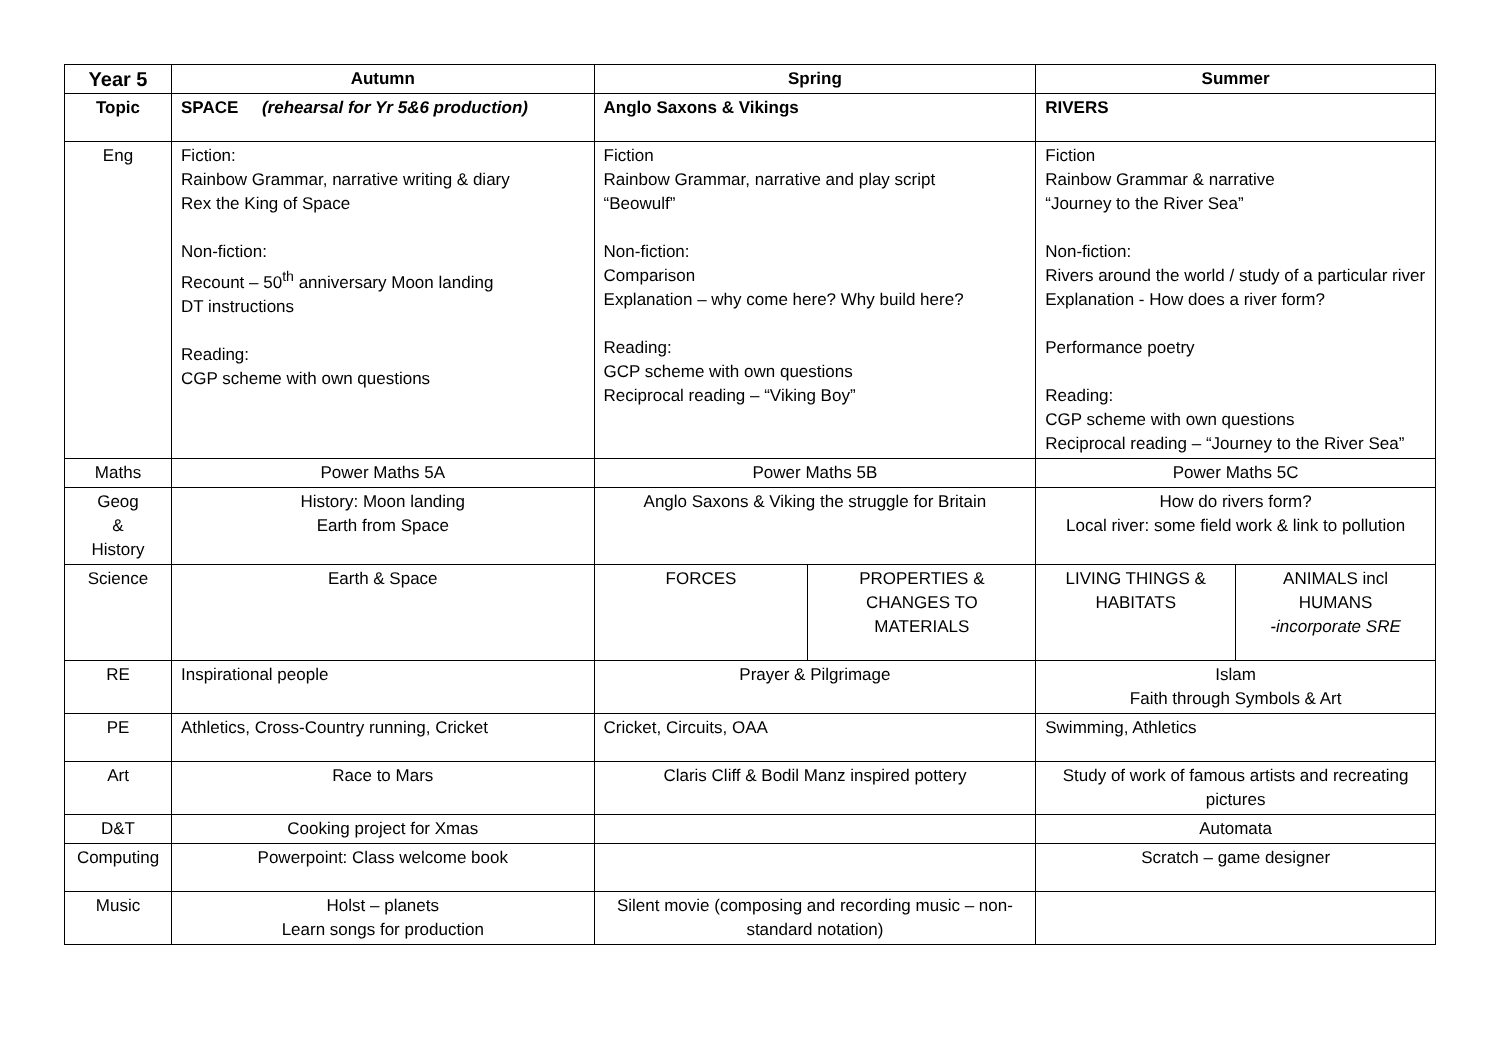| Year 5 | Autumn | Spring | | Summer | |
| --- | --- | --- | --- | --- | --- |
| Topic | SPACE (rehearsal for Yr 5&6 production) | Anglo Saxons & Vikings | | RIVERS | |
| Eng | Fiction: Rainbow Grammar, narrative writing & diary Rex the King of Space Non-fiction: Recount – 50<sup>th</sup> anniversary Moon landing DT instructions Reading: CGP scheme with own questions | Fiction Rainbow Grammar, narrative and play script “Beowulf” Non-fiction: Comparison Explanation – why come here? Why build here? Reading: GCP scheme with own questions Reciprocal reading – “Viking Boy” | | Fiction Rainbow Grammar & narrative “Journey to the River Sea” Non-fiction: Rivers around the world / study of a particular river Explanation - How does a river form? Performance poetry Reading: CGP scheme with own questions Reciprocal reading – “Journey to the River Sea” | |
| Maths | Power Maths 5A | Power Maths 5B | | Power Maths 5C | |
| Geog & History | History: Moon landing Earth from Space | Anglo Saxons & Viking the struggle for Britain | | How do rivers form? Local river: some field work & link to pollution | |
| Science | Earth & Space | FORCES | PROPERTIES & CHANGES TO MATERIALS | LIVING THINGS & HABITATS | ANIMALS incl HUMANS -incorporate SRE |
| RE | Inspirational people | Prayer & Pilgrimage | | Islam Faith through Symbols & Art | |
| PE | Athletics, Cross-Country running, Cricket | Cricket, Circuits, OAA | | Swimming, Athletics | |
| Art | Race to Mars | Claris Cliff & Bodil Manz inspired pottery | | Study of work of famous artists and recreating pictures | |
| D&T | Cooking project for Xmas | | | Automata | |
| Computing | Powerpoint: Class welcome book | | | Scratch – game designer | |
| Music | Holst – planets Learn songs for production | Silent movie (composing and recording music – non-standard notation) | | | |